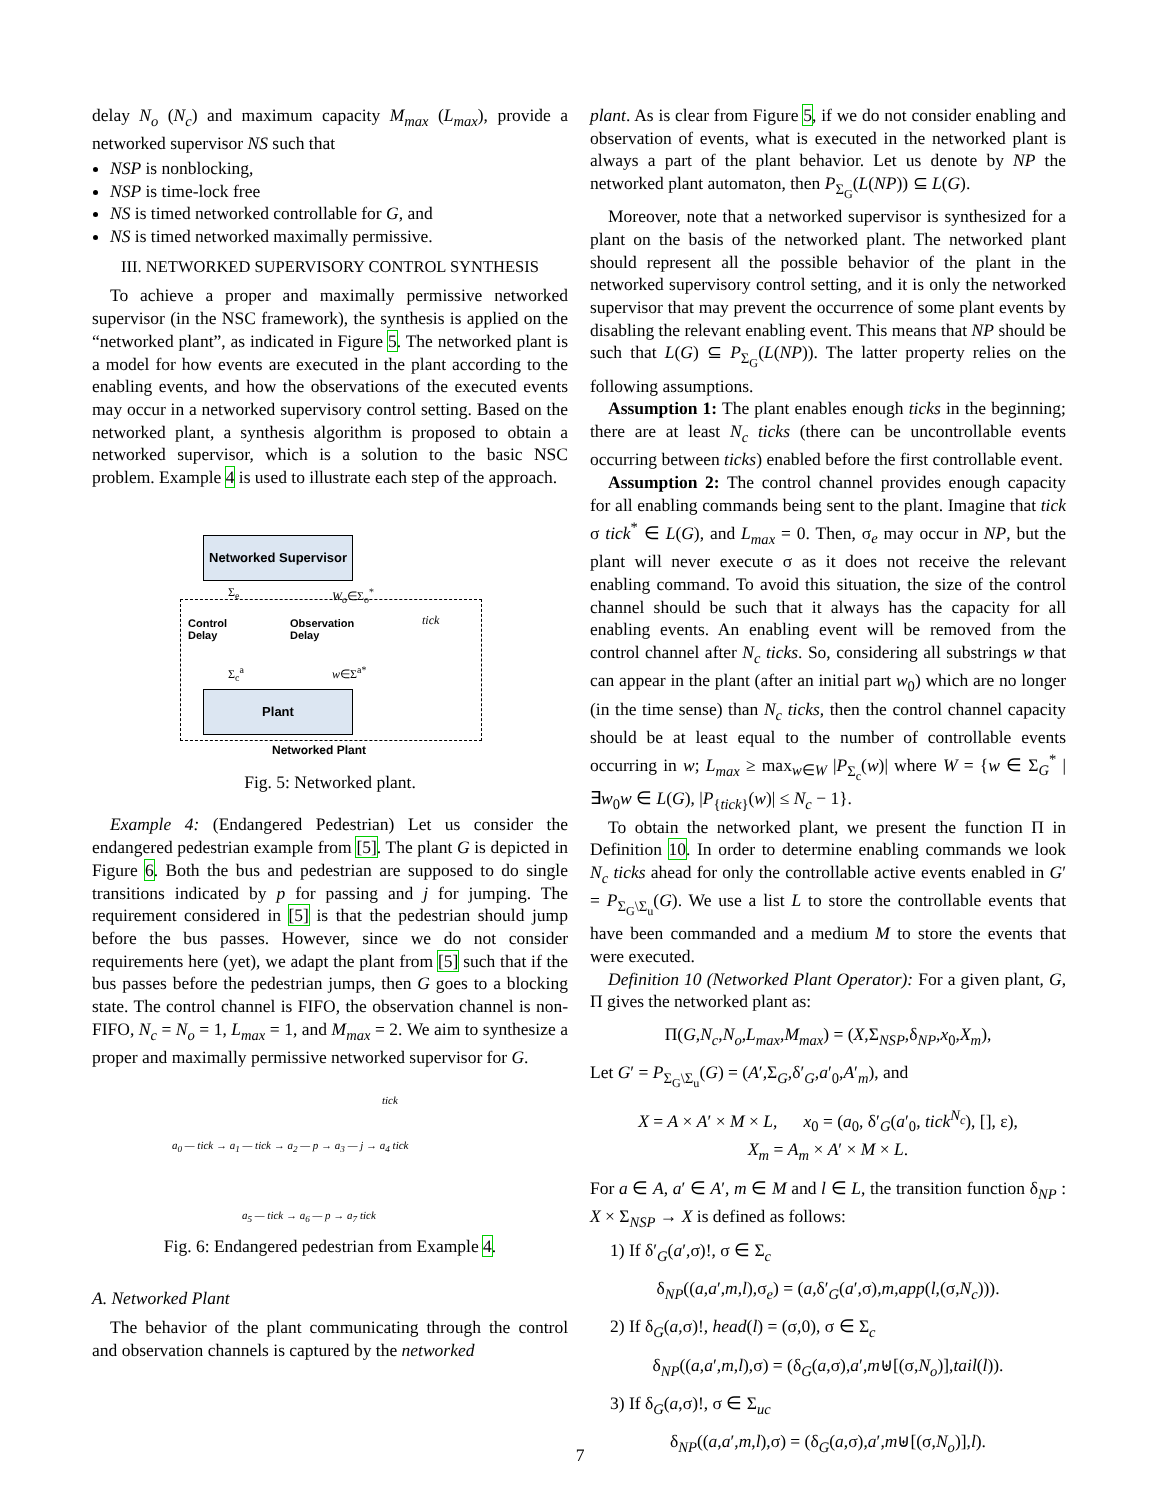delay N<sub>o</sub> (N<sub>c</sub>) and maximum capacity M<sub>max</sub> (L<sub>max</sub>), provide a networked supervisor NS such that
NSP is nonblocking,
NSP is time-lock free
NS is timed networked controllable for G, and
NS is timed networked maximally permissive.
III. NETWORKED SUPERVISORY CONTROL SYNTHESIS
To achieve a proper and maximally permissive networked supervisor (in the NSC framework), the synthesis is applied on the “networked plant”, as indicated in Figure 5. The networked plant is a model for how events are executed in the plant according to the enabling events, and how the observations of the executed events may occur in a networked supervisory control setting. Based on the networked plant, a synthesis algorithm is proposed to obtain a networked supervisor, which is a solution to the basic NSC problem. Example 4 is used to illustrate each step of the approach.
Networked Supervisor
Plant
Control
Delay
Observation
Delay
tick
Σ<sub>e</sub> W<sub>o</sub>∈Σ<sub>o</sub><sup>*</sup>
Σ<sub>c</sub><sup>a</sup> w∈Σ<sup>a*</sup>
Networked Plant
Fig. 5: Networked plant.
Example 4: (Endangered Pedestrian) Let us consider the endangered pedestrian example from [5]. The plant G is depicted in Figure 6. Both the bus and pedestrian are supposed to do single transitions indicated by p for passing and j for jumping. The requirement considered in [5] is that the pedestrian should jump before the bus passes. However, since we do not consider requirements here (yet), we adapt the plant from [5] such that if the bus passes before the pedestrian jumps, then G goes to a blocking state. The control channel is FIFO, the observation channel is non-FIFO, N<sub>c</sub> = N<sub>o</sub> = 1, L<sub>max</sub> = 1, and M<sub>max</sub> = 2. We aim to synthesize a proper and maximally permissive networked supervisor for G.
a<sub>0</sub> — tick → a<sub>1</sub> — tick → a<sub>2</sub> — p → a<sub>3</sub> — j → a<sub>4</sub> tick
a<sub>5</sub> — tick → a<sub>6</sub> — p → a<sub>7</sub> tick
tick
Fig. 6: Endangered pedestrian from Example 4.
A. Networked Plant
The behavior of the plant communicating through the control and observation channels is captured by the networked
plant. As is clear from Figure 5, if we do not consider enabling and observation of events, what is executed in the networked plant is always a part of the plant behavior. Let us denote by NP the networked plant automaton, then P<sub>Σ<sub>G</sub></sub>(L(NP)) ⊆ L(G).
Moreover, note that a networked supervisor is synthesized for a plant on the basis of the networked plant. The networked plant should represent all the possible behavior of the plant in the networked supervisory control setting, and it is only the networked supervisor that may prevent the occurrence of some plant events by disabling the relevant enabling event. This means that NP should be such that L(G) ⊆ P<sub>Σ<sub>G</sub></sub>(L(NP)). The latter property relies on the following assumptions.
Assumption 1: The plant enables enough ticks in the beginning; there are at least N<sub>c</sub> ticks (there can be uncontrollable events occurring between ticks) enabled before the first controllable event.
Assumption 2: The control channel provides enough capacity for all enabling commands being sent to the plant. Imagine that tick σ tick<sup>*</sup> ∈ L(G), and L<sub>max</sub> = 0. Then, σ<sub>e</sub> may occur in NP, but the plant will never execute σ as it does not receive the relevant enabling command. To avoid this situation, the size of the control channel should be such that it always has the capacity for all enabling events. An enabling event will be removed from the control channel after N<sub>c</sub> ticks. So, considering all substrings w that can appear in the plant (after an initial part w<sub>0</sub>) which are no longer (in the time sense) than N<sub>c</sub> ticks, then the control channel capacity should be at least equal to the number of controllable events occurring in w; L<sub>max</sub> ≥ max<sub>w∈W</sub> |P<sub>Σ<sub>c</sub></sub>(w)| where W = {w ∈ Σ<sub>G</sub><sup>*</sup> | ∃w<sub>0</sub>w ∈ L(G), |P<sub>{tick}</sub>(w)| ≤ N<sub>c</sub> − 1}.
To obtain the networked plant, we present the function Π in Definition 10. In order to determine enabling commands we look N<sub>c</sub> ticks ahead for only the controllable active events enabled in G′ = P<sub>Σ<sub>G</sub>\Σ<sub>u</sub></sub>(G). We use a list L to store the controllable events that have been commanded and a medium M to store the events that were executed.
Definition 10 (Networked Plant Operator): For a given plant, G, Π gives the networked plant as:
Π(G,N<sub>c</sub>,N<sub>o</sub>,L<sub>max</sub>,M<sub>max</sub>) = (X,Σ<sub>NSP</sub>,δ<sub>NP</sub>,x<sub>0</sub>,X<sub>m</sub>),
Let G′ = P<sub>Σ<sub>G</sub>\Σ<sub>u</sub></sub>(G) = (A′,Σ<sub>G</sub>,δ′<sub>G</sub>,a′<sub>0</sub>,A′<sub>m</sub>), and
X = A × A′ × M × L, x<sub>0</sub> = (a<sub>0</sub>, δ′<sub>G</sub>(a′<sub>0</sub>, tick<sup>N<sub>c</sub></sup>), [], ε),
X<sub>m</sub> = A<sub>m</sub> × A′ × M × L.
For a ∈ A, a′ ∈ A′, m ∈ M and l ∈ L, the transition function δ<sub>NP</sub> : X × Σ<sub>NSP</sub> → X is defined as follows:
1) If δ′<sub>G</sub>(a′,σ)!, σ ∈ Σ<sub>c</sub>
δ<sub>NP</sub>((a,a′,m,l),σ<sub>e</sub>) = (a,δ′<sub>G</sub>(a′,σ),m,app(l,(σ,N<sub>c</sub>))).
2) If δ<sub>G</sub>(a,σ)!, head(l) = (σ,0), σ ∈ Σ<sub>c</sub>
δ<sub>NP</sub>((a,a′,m,l),σ) = (δ<sub>G</sub>(a,σ),a′,m⊎[(σ,N<sub>o</sub>)],tail(l)).
3) If δ<sub>G</sub>(a,σ)!, σ ∈ Σ<sub>uc</sub>
δ<sub>NP</sub>((a,a′,m,l),σ) = (δ<sub>G</sub>(a,σ),a′,m⊎[(σ,N<sub>o</sub>)],l).
7